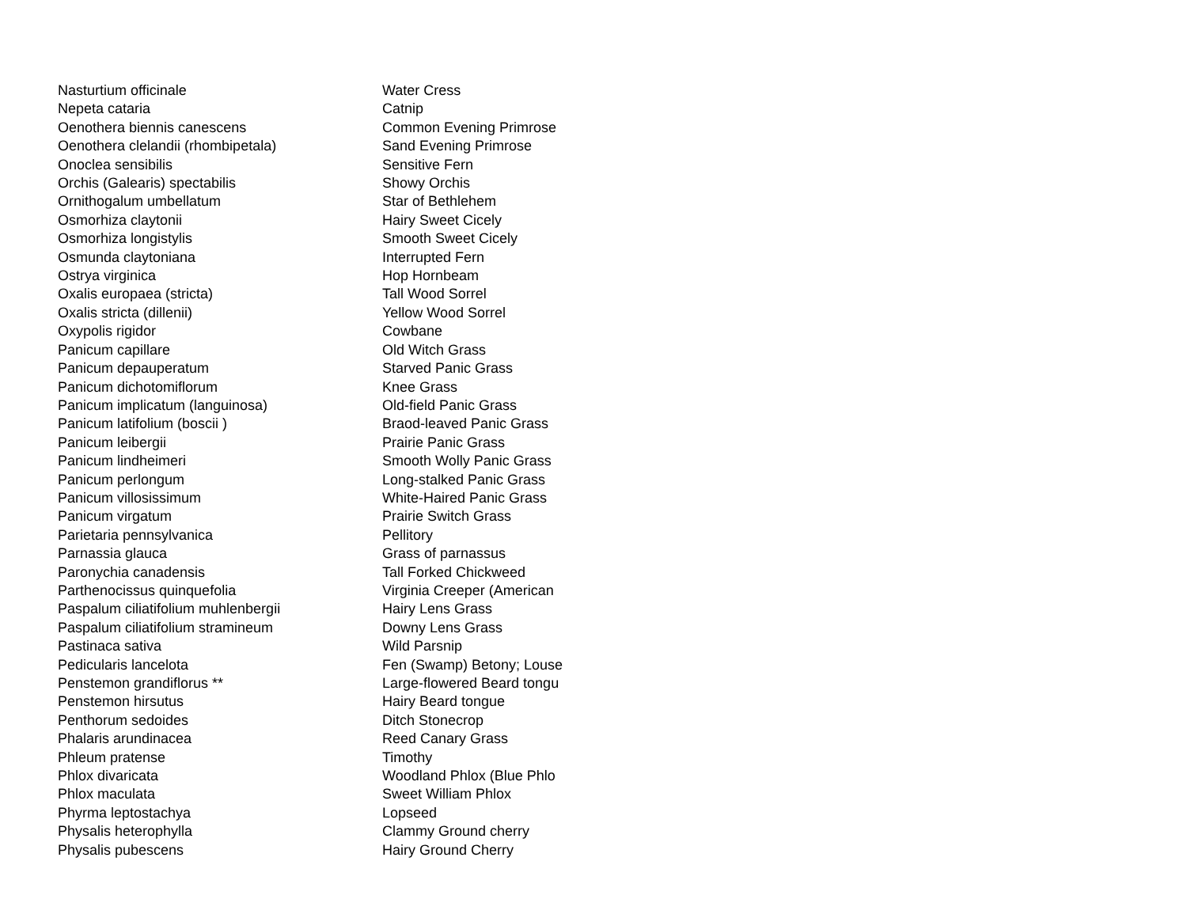| Nasturtium officinale | Water Cress |
| Nepeta cataria | Catnip |
| Oenothera biennis canescens | Common Evening Primrose |
| Oenothera clelandii (rhombipetala) | Sand Evening Primrose |
| Onoclea sensibilis | Sensitive Fern |
| Orchis (Galearis) spectabilis | Showy Orchis |
| Ornithogalum umbellatum | Star of Bethlehem |
| Osmorhiza claytonii | Hairy Sweet Cicely |
| Osmorhiza longistylis | Smooth Sweet Cicely |
| Osmunda claytoniana | Interrupted Fern |
| Ostrya virginica | Hop Hornbeam |
| Oxalis europaea (stricta) | Tall Wood Sorrel |
| Oxalis stricta (dillenii) | Yellow Wood Sorrel |
| Oxypolis rigidor | Cowbane |
| Panicum capillare | Old Witch Grass |
| Panicum depauperatum | Starved Panic Grass |
| Panicum dichotomiflorum | Knee Grass |
| Panicum implicatum (languinosa) | Old-field Panic Grass |
| Panicum latifolium (boscii ) | Braod-leaved Panic Grass |
| Panicum leibergii | Prairie Panic Grass |
| Panicum lindheimeri | Smooth Wolly Panic Grass |
| Panicum perlongum | Long-stalked Panic Grass |
| Panicum villosissimum | White-Haired Panic Grass |
| Panicum virgatum | Prairie Switch Grass |
| Parietaria pennsylvanica | Pellitory |
| Parnassia glauca | Grass of parnassus |
| Paronychia canadensis | Tall Forked Chickweed |
| Parthenocissus quinquefolia | Virginia Creeper (American |
| Paspalum ciliatifolium muhlenbergii | Hairy Lens Grass |
| Paspalum ciliatifolium stramineum | Downy Lens Grass |
| Pastinaca sativa | Wild Parsnip |
| Pedicularis lancelota | Fen (Swamp) Betony; Louse |
| Penstemon grandiflorus ** | Large-flowered Beard tongu |
| Penstemon hirsutus | Hairy Beard tongue |
| Penthorum sedoides | Ditch Stonecrop |
| Phalaris arundinacea | Reed Canary Grass |
| Phleum pratense | Timothy |
| Phlox divaricata | Woodland Phlox (Blue Phlo |
| Phlox maculata | Sweet William Phlox |
| Phyrma leptostachya | Lopseed |
| Physalis heterophylla | Clammy Ground cherry |
| Physalis pubescens | Hairy Ground Cherry |